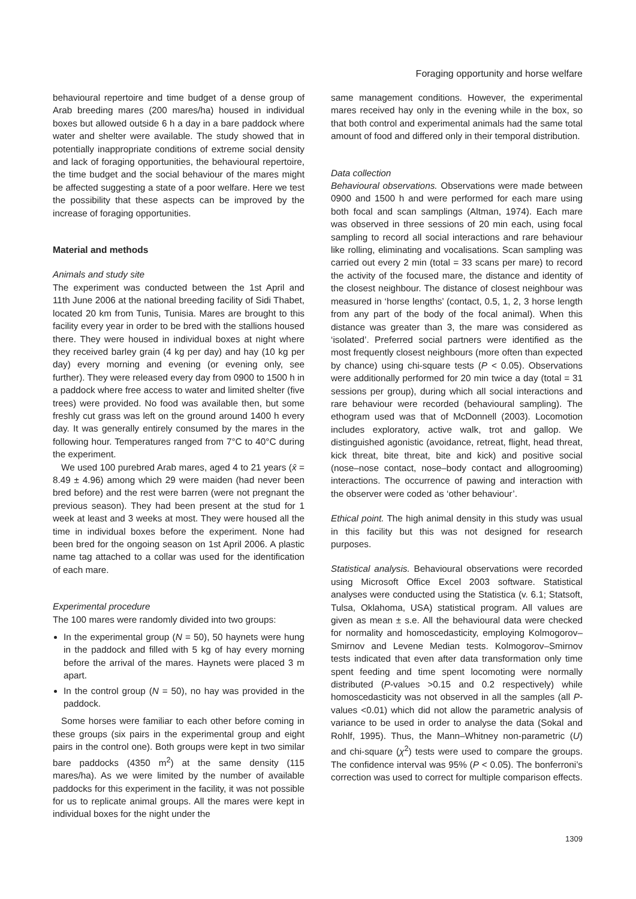Foraging opportunity and horse welfare
behavioural repertoire and time budget of a dense group of Arab breeding mares (200 mares/ha) housed in individual boxes but allowed outside 6 h a day in a bare paddock where water and shelter were available. The study showed that in potentially inappropriate conditions of extreme social density and lack of foraging opportunities, the behavioural repertoire, the time budget and the social behaviour of the mares might be affected suggesting a state of a poor welfare. Here we test the possibility that these aspects can be improved by the increase of foraging opportunities.
Material and methods
Animals and study site
The experiment was conducted between the 1st April and 11th June 2006 at the national breeding facility of Sidi Thabet, located 20 km from Tunis, Tunisia. Mares are brought to this facility every year in order to be bred with the stallions housed there. They were housed in individual boxes at night where they received barley grain (4 kg per day) and hay (10 kg per day) every morning and evening (or evening only, see further). They were released every day from 0900 to 1500 h in a paddock where free access to water and limited shelter (five trees) were provided. No food was available then, but some freshly cut grass was left on the ground around 1400 h every day. It was generally entirely consumed by the mares in the following hour. Temperatures ranged from 7°C to 40°C during the experiment.
We used 100 purebred Arab mares, aged 4 to 21 years (x̄ = 8.49 ± 4.96) among which 29 were maiden (had never been bred before) and the rest were barren (were not pregnant the previous season). They had been present at the stud for 1 week at least and 3 weeks at most. They were housed all the time in individual boxes before the experiment. None had been bred for the ongoing season on 1st April 2006. A plastic name tag attached to a collar was used for the identification of each mare.
Experimental procedure
The 100 mares were randomly divided into two groups:
In the experimental group (N = 50), 50 haynets were hung in the paddock and filled with 5 kg of hay every morning before the arrival of the mares. Haynets were placed 3 m apart.
In the control group (N = 50), no hay was provided in the paddock.
Some horses were familiar to each other before coming in these groups (six pairs in the experimental group and eight pairs in the control one). Both groups were kept in two similar bare paddocks (4350 m<sup>2</sup>) at the same density (115 mares/ha). As we were limited by the number of available paddocks for this experiment in the facility, it was not possible for us to replicate animal groups. All the mares were kept in individual boxes for the night under the
same management conditions. However, the experimental mares received hay only in the evening while in the box, so that both control and experimental animals had the same total amount of food and differed only in their temporal distribution.
Data collection
Behavioural observations. Observations were made between 0900 and 1500 h and were performed for each mare using both focal and scan samplings (Altman, 1974). Each mare was observed in three sessions of 20 min each, using focal sampling to record all social interactions and rare behaviour like rolling, eliminating and vocalisations. Scan sampling was carried out every 2 min (total = 33 scans per mare) to record the activity of the focused mare, the distance and identity of the closest neighbour. The distance of closest neighbour was measured in ‘horse lengths’ (contact, 0.5, 1, 2, 3 horse length from any part of the body of the focal animal). When this distance was greater than 3, the mare was considered as ‘isolated’. Preferred social partners were identified as the most frequently closest neighbours (more often than expected by chance) using chi-square tests (P < 0.05). Observations were additionally performed for 20 min twice a day (total = 31 sessions per group), during which all social interactions and rare behaviour were recorded (behavioural sampling). The ethogram used was that of McDonnell (2003). Locomotion includes exploratory, active walk, trot and gallop. We distinguished agonistic (avoidance, retreat, flight, head threat, kick threat, bite threat, bite and kick) and positive social (nose–nose contact, nose–body contact and allogrooming) interactions. The occurrence of pawing and interaction with the observer were coded as ‘other behaviour’.
Ethical point. The high animal density in this study was usual in this facility but this was not designed for research purposes.
Statistical analysis. Behavioural observations were recorded using Microsoft Office Excel 2003 software. Statistical analyses were conducted using the Statistica (v. 6.1; Statsoft, Tulsa, Oklahoma, USA) statistical program. All values are given as mean ± s.e. All the behavioural data were checked for normality and homoscedasticity, employing Kolmogorov–Smirnov and Levene Median tests. Kolmogorov–Smirnov tests indicated that even after data transformation only time spent feeding and time spent locomoting were normally distributed (P-values >0.15 and 0.2 respectively) while homoscedasticity was not observed in all the samples (all P-values <0.01) which did not allow the parametric analysis of variance to be used in order to analyse the data (Sokal and Rohlf, 1995). Thus, the Mann–Whitney non-parametric (U) and chi-square (χ<sup>2</sup>) tests were used to compare the groups. The confidence interval was 95% (P < 0.05). The bonferroni’s correction was used to correct for multiple comparison effects.
1309